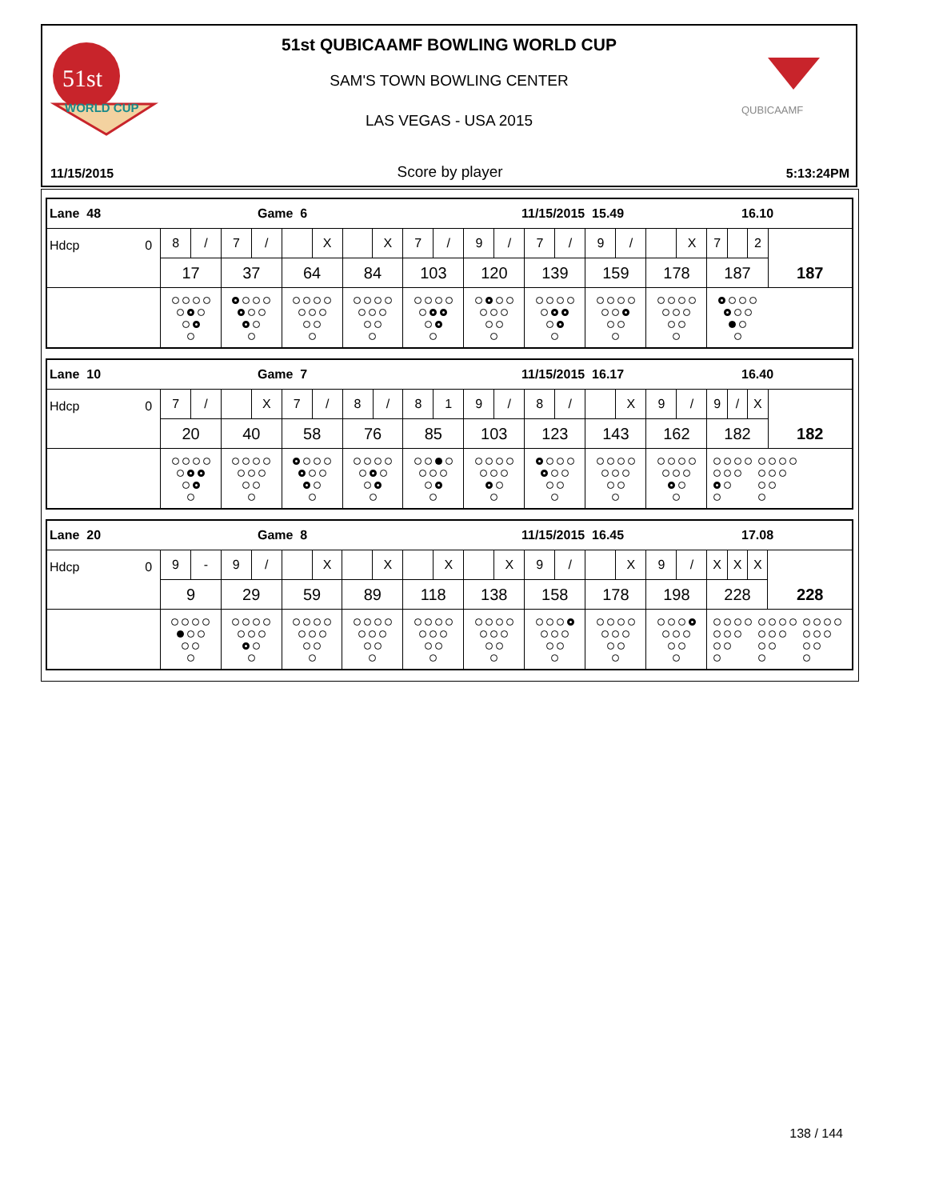51st
WORLD CUP
QUBICAAMF
51st QUBICAAMF BOWLING WORLD CUP
SAM'S TOWN BOWLING CENTER
LAS VEGAS - USA 2015
11/15/2015 Score by player 5:13:24PM
| Lane 48 Game 6 11/15/2015 15.49 16.10 | | | | | | | | | | | |
| Hdcp 0 | 8 / | 7 / | X | X | 7 / | 9 / | 7 / | 9 / | X | 7 2 | 187 |
| | 17 | 37 | 64 | 84 | 103 | 120 | 139 | 159 | 178 | 187 | |
| Lane 10 Game 7 11/15/2015 16.17 16.40 | | | | | | | | | | | |
| Hdcp 0 | 7 / | X | 7 / | 8 / | 8 1 | 9 / | 8 / | X | 9 / | 9 / X | 182 |
| | 20 | 40 | 58 | 76 | 85 | 103 | 123 | 143 | 162 | 182 | |
| Lane 20 Game 8 11/15/2015 16.45 17.08 | | | | | | | | | | | |
| Hdcp 0 | 9 - | 9 / | X | X | X | X | 9 / | X | 9 / | X X X | 228 |
| | 9 | 29 | 59 | 89 | 118 | 138 | 158 | 178 | 198 | 228 | |
138 / 144